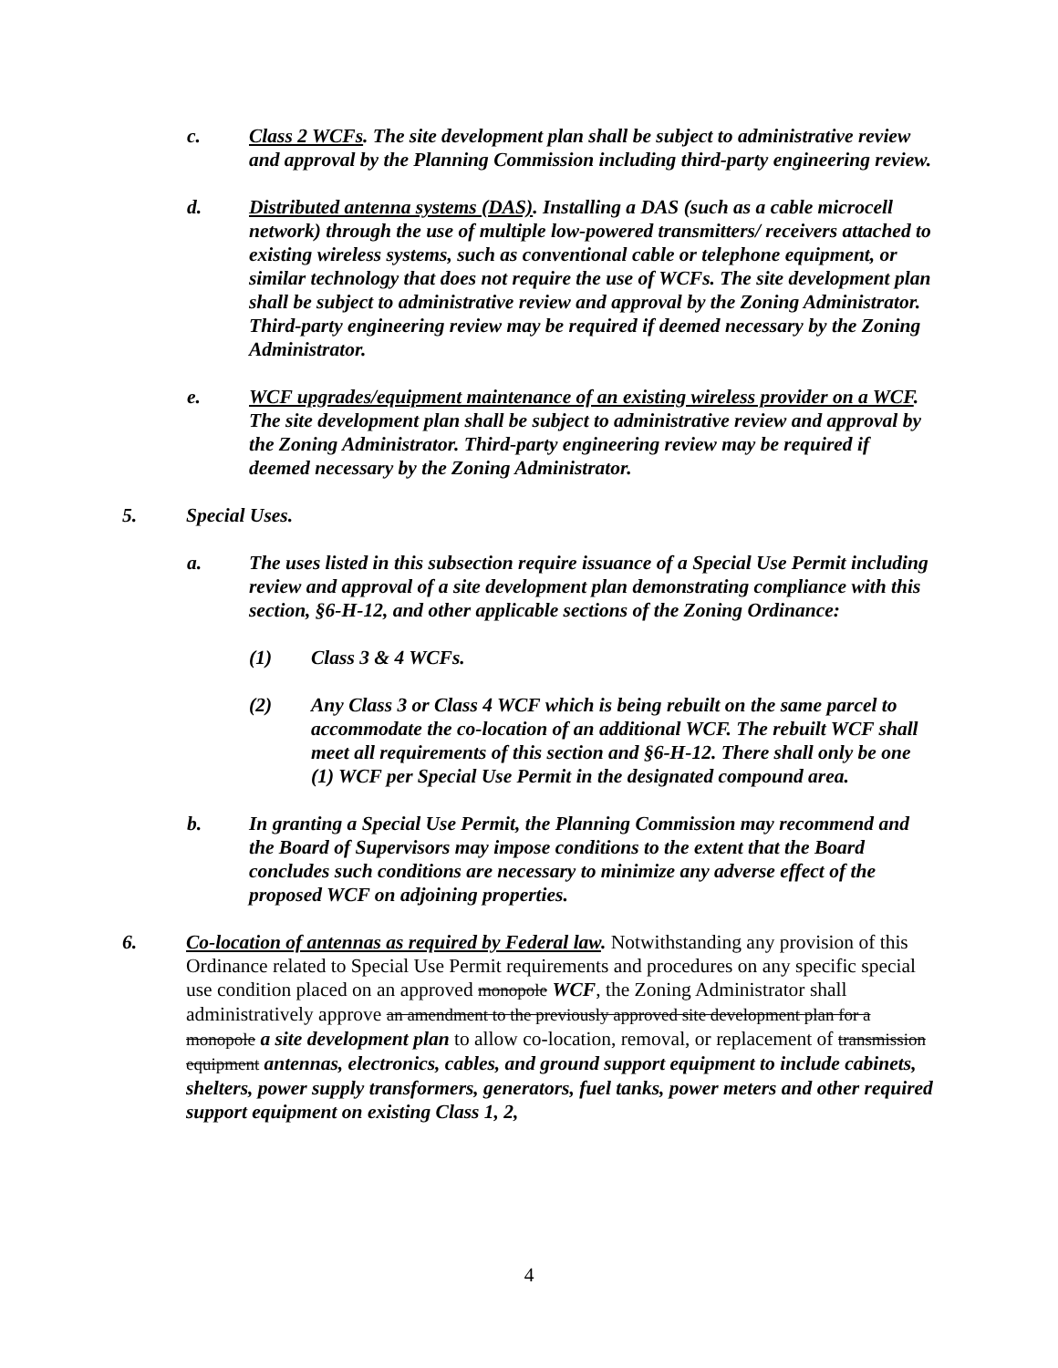c. Class 2 WCFs. The site development plan shall be subject to administrative review and approval by the Planning Commission including third-party engineering review.
d. Distributed antenna systems (DAS). Installing a DAS (such as a cable microcell network) through the use of multiple low-powered transmitters/ receivers attached to existing wireless systems, such as conventional cable or telephone equipment, or similar technology that does not require the use of WCFs. The site development plan shall be subject to administrative review and approval by the Zoning Administrator. Third-party engineering review may be required if deemed necessary by the Zoning Administrator.
e. WCF upgrades/equipment maintenance of an existing wireless provider on a WCF. The site development plan shall be subject to administrative review and approval by the Zoning Administrator. Third-party engineering review may be required if deemed necessary by the Zoning Administrator.
5. Special Uses.
a. The uses listed in this subsection require issuance of a Special Use Permit including review and approval of a site development plan demonstrating compliance with this section, §6-H-12, and other applicable sections of the Zoning Ordinance:
(1) Class 3 & 4 WCFs.
(2) Any Class 3 or Class 4 WCF which is being rebuilt on the same parcel to accommodate the co-location of an additional WCF. The rebuilt WCF shall meet all requirements of this section and §6-H-12. There shall only be one (1) WCF per Special Use Permit in the designated compound area.
b. In granting a Special Use Permit, the Planning Commission may recommend and the Board of Supervisors may impose conditions to the extent that the Board concludes such conditions are necessary to minimize any adverse effect of the proposed WCF on adjoining properties.
6. Co-location of antennas as required by Federal law. Notwithstanding any provision of this Ordinance related to Special Use Permit requirements and procedures on any specific special use condition placed on an approved monopole WCF, the Zoning Administrator shall administratively approve an amendment to the previously approved site development plan for a monopole a site development plan to allow co-location, removal, or replacement of transmission equipment antennas, electronics, cables, and ground support equipment to include cabinets, shelters, power supply transformers, generators, fuel tanks, power meters and other required support equipment on existing Class 1, 2,
4